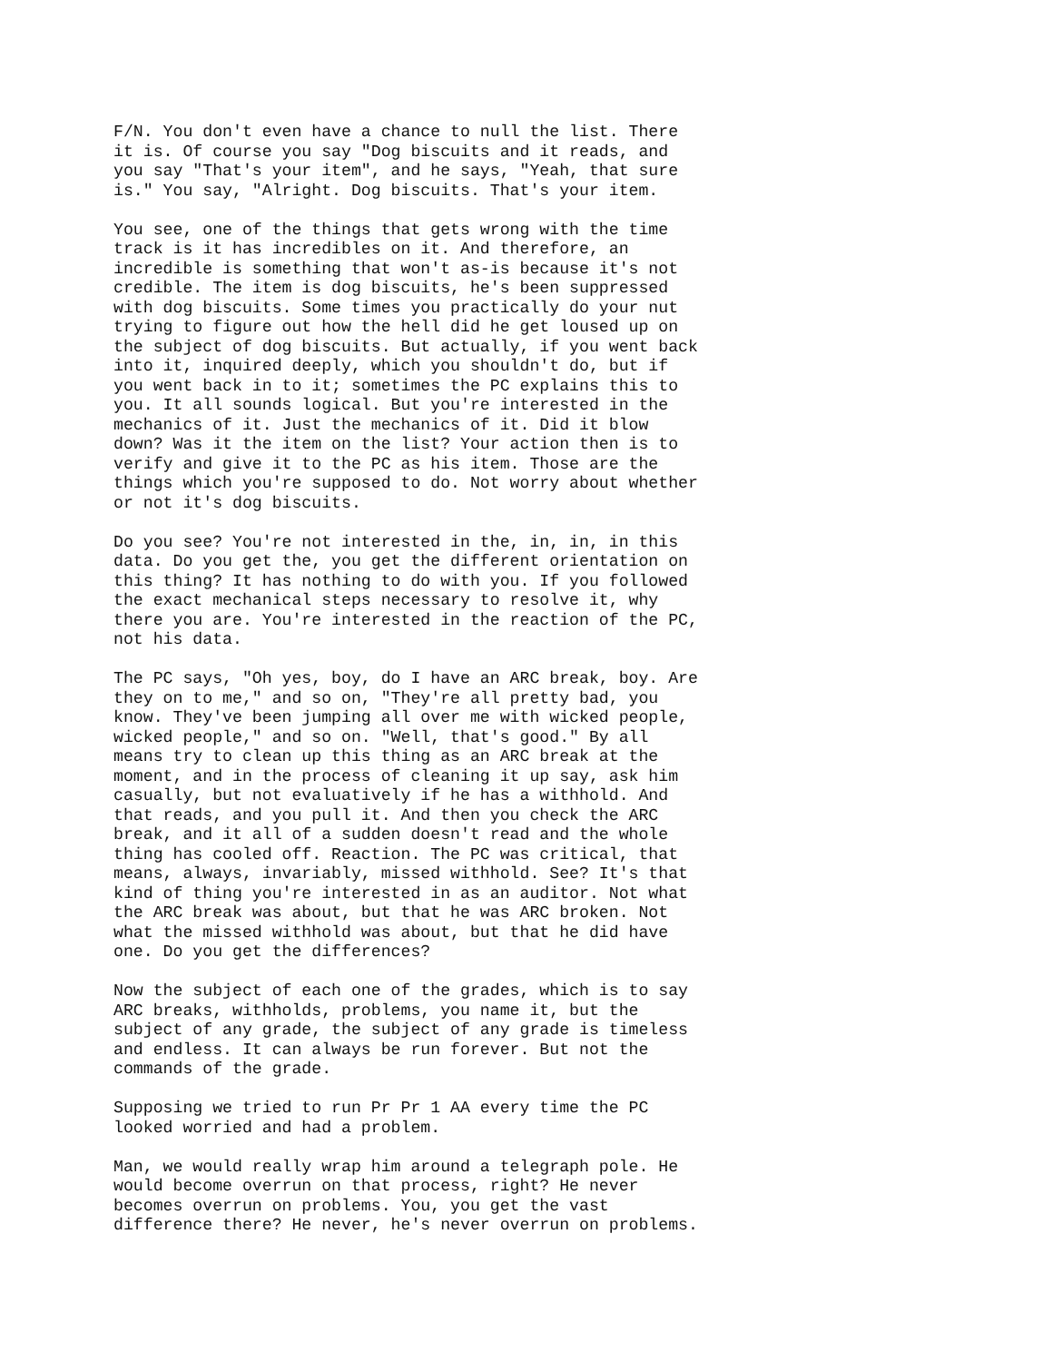F/N. You don't even have a chance to null the list. There it is. Of course you say "Dog biscuits and it reads, and you say "That's your item", and he says, "Yeah, that sure is." You say, "Alright. Dog biscuits. That's your item.
You see, one of the things that gets wrong with the time track is it has incredibles on it. And therefore, an incredible is something that won't as-is because it's not credible. The item is dog biscuits, he's been suppressed with dog biscuits. Some times you practically do your nut trying to figure out how the hell did he get loused up on the subject of dog biscuits. But actually, if you went back into it, inquired deeply, which you shouldn't do, but if you went back in to it; sometimes the PC explains this to you. It all sounds logical. But you're interested in the mechanics of it. Just the mechanics of it. Did it blow down? Was it the item on the list? Your action then is to verify and give it to the PC as his item. Those are the things which you're supposed to do. Not worry about whether or not it's dog biscuits.
Do you see? You're not interested in the, in, in, in this data. Do you get the, you get the different orientation on this thing? It has nothing to do with you. If you followed the exact mechanical steps necessary to resolve it, why there you are. You're interested in the reaction of the PC, not his data.
The PC says, "Oh yes, boy, do I have an ARC break, boy. Are they on to me," and so on, "They're all pretty bad, you know. They've been jumping all over me with wicked people, wicked people," and so on. "Well, that's good." By all means try to clean up this thing as an ARC break at the moment, and in the process of cleaning it up say, ask him casually, but not evaluatively if he has a withhold. And that reads, and you pull it. And then you check the ARC break, and it all of a sudden doesn't read and the whole thing has cooled off. Reaction. The PC was critical, that means, always, invariably, missed withhold. See? It's that kind of thing you're interested in as an auditor. Not what the ARC break was about, but that he was ARC broken. Not what the missed withhold was about, but that he did have one. Do you get the differences?
Now the subject of each one of the grades, which is to say ARC breaks, withholds, problems, you name it, but the subject of any grade, the subject of any grade is timeless and endless. It can always be run forever. But not the commands of the grade.
Supposing we tried to run Pr Pr 1 AA every time the PC looked worried and had a problem.
Man, we would really wrap him around a telegraph pole. He would become overrun on that process, right? He never becomes overrun on problems. You, you get the vast difference there? He never, he's never overrun on problems.